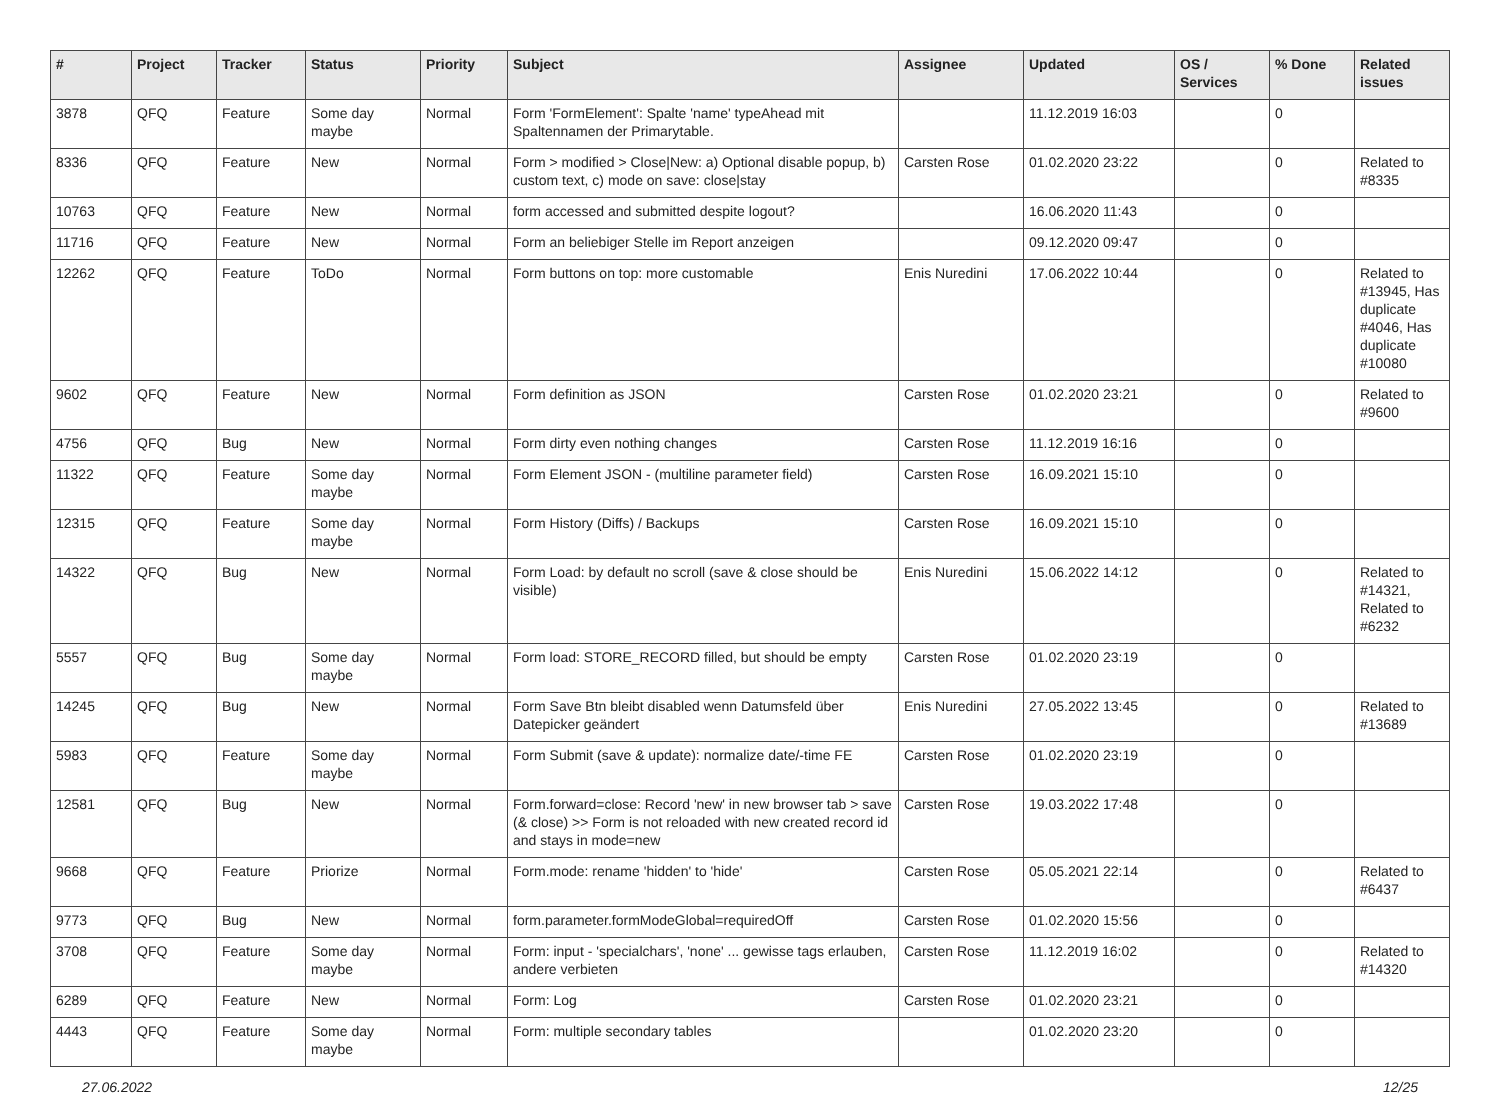| # | Project | Tracker | Status | Priority | Subject | Assignee | Updated | OS / Services | % Done | Related issues |
| --- | --- | --- | --- | --- | --- | --- | --- | --- | --- | --- |
| 3878 | QFQ | Feature | Some day maybe | Normal | Form 'FormElement': Spalte 'name' typeAhead mit Spaltennamen der Primarytable. | | 11.12.2019 16:03 | | 0 | |
| 8336 | QFQ | Feature | New | Normal | Form > modified > Close/New: a) Optional disable popup, b) custom text, c) mode on save: close/stay | Carsten Rose | 01.02.2020 23:22 | | 0 | Related to #8335 |
| 10763 | QFQ | Feature | New | Normal | form accessed and submitted despite logout? | | 16.06.2020 11:43 | | 0 | |
| 11716 | QFQ | Feature | New | Normal | Form an beliebiger Stelle im Report anzeigen | | 09.12.2020 09:47 | | 0 | |
| 12262 | QFQ | Feature | ToDo | Normal | Form buttons on top: more customable | Enis Nuredini | 17.06.2022 10:44 | | 0 | Related to #13945, Has duplicate #4046, Has duplicate #10080 |
| 9602 | QFQ | Feature | New | Normal | Form definition as JSON | Carsten Rose | 01.02.2020 23:21 | | 0 | Related to #9600 |
| 4756 | QFQ | Bug | New | Normal | Form dirty even nothing changes | Carsten Rose | 11.12.2019 16:16 | | 0 | |
| 11322 | QFQ | Feature | Some day maybe | Normal | Form Element JSON - (multiline parameter field) | Carsten Rose | 16.09.2021 15:10 | | 0 | |
| 12315 | QFQ | Feature | Some day maybe | Normal | Form History (Diffs) / Backups | Carsten Rose | 16.09.2021 15:10 | | 0 | |
| 14322 | QFQ | Bug | New | Normal | Form Load: by default no scroll (save & close should be visible) | Enis Nuredini | 15.06.2022 14:12 | | 0 | Related to #14321, Related to #6232 |
| 5557 | QFQ | Bug | Some day maybe | Normal | Form load: STORE_RECORD filled, but should be empty | Carsten Rose | 01.02.2020 23:19 | | 0 | |
| 14245 | QFQ | Bug | New | Normal | Form Save Btn bleibt disabled wenn Datumsfeld über Datepicker geändert | Enis Nuredini | 27.05.2022 13:45 | | 0 | Related to #13689 |
| 5983 | QFQ | Feature | Some day maybe | Normal | Form Submit (save & update): normalize date/-time FE | Carsten Rose | 01.02.2020 23:19 | | 0 | |
| 12581 | QFQ | Bug | New | Normal | Form.forward=close: Record 'new' in new browser tab > save (& close) >> Form is not reloaded with new created record id and stays in mode=new | Carsten Rose | 19.03.2022 17:48 | | 0 | |
| 9668 | QFQ | Feature | Priorize | Normal | Form.mode: rename 'hidden' to 'hide' | Carsten Rose | 05.05.2021 22:14 | | 0 | Related to #6437 |
| 9773 | QFQ | Bug | New | Normal | form.parameter.formModeGlobal=requiredOff | Carsten Rose | 01.02.2020 15:56 | | 0 | |
| 3708 | QFQ | Feature | Some day maybe | Normal | Form: input - 'specialchars', 'none' ... gewisse tags erlauben, andere verbieten | Carsten Rose | 11.12.2019 16:02 | | 0 | Related to #14320 |
| 6289 | QFQ | Feature | New | Normal | Form: Log | Carsten Rose | 01.02.2020 23:21 | | 0 | |
| 4443 | QFQ | Feature | Some day maybe | Normal | Form: multiple secondary tables | | 01.02.2020 23:20 | | 0 | |
27.06.2022 12/25